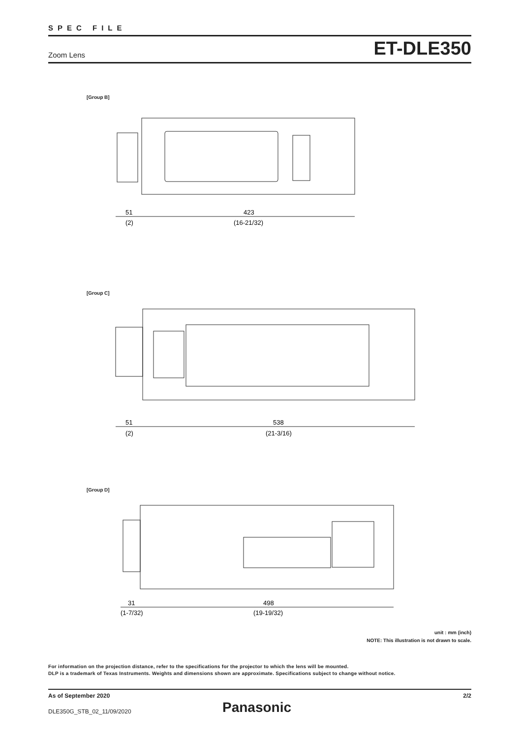SPEC FILE
Zoom Lens ET-DLE350
[Group B]
51
(2)
423
(16-21/32)
[Group C]
51
(2)
538
(21-3/16)
[Group D]
31
(1-7/32)
498
(19-19/32)
unit : mm (inch)
NOTE: This illustration is not drawn to scale.
For information on the projection distance, refer to the specifications for the projector to which the lens will be mounted.
DLP is a trademark of Texas Instruments. Weights and dimensions shown are approximate. Specifications subject to change without notice.
As of September 2020 2/2
DLE350G_STB_02_11/09/2020
Panasonic